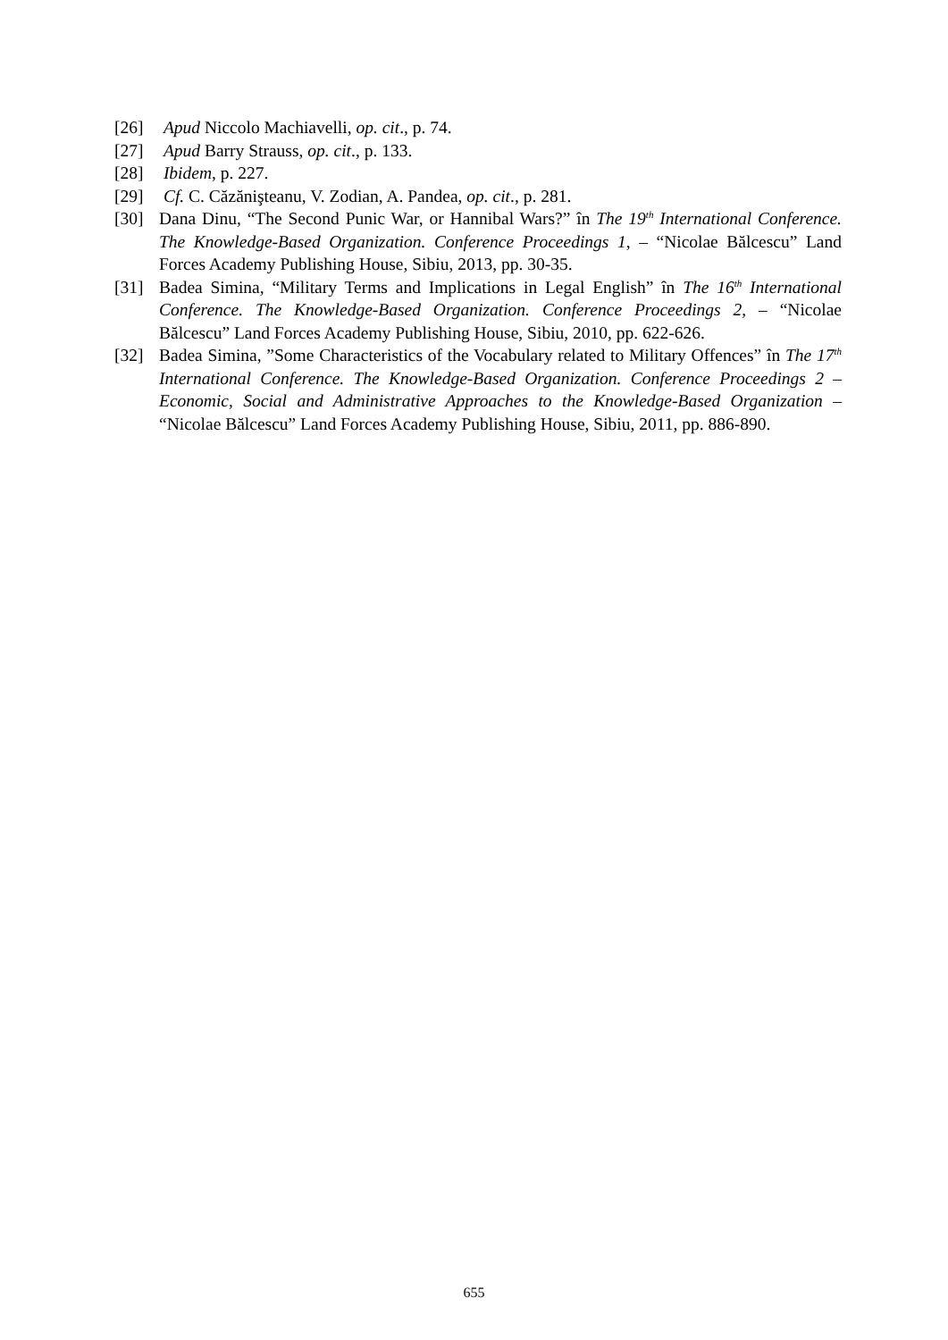[26] Apud Niccolo Machiavelli, op. cit., p. 74.
[27] Apud Barry Strauss, op. cit., p. 133.
[28] Ibidem, p. 227.
[29] Cf. C. Căzănişteanu, V. Zodian, A. Pandea, op. cit., p. 281.
[30] Dana Dinu, “The Second Punic War, or Hannibal Wars?” în The 19<sup>th</sup> International Conference. The Knowledge-Based Organization. Conference Proceedings 1, – “Nicolae Bălcescu” Land Forces Academy Publishing House, Sibiu, 2013, pp. 30-35.
[31] Badea Simina, “Military Terms and Implications in Legal English” în The 16<sup>th</sup> International Conference. The Knowledge-Based Organization. Conference Proceedings 2, – “Nicolae Bălcescu” Land Forces Academy Publishing House, Sibiu, 2010, pp. 622-626.
[32] Badea Simina, ”Some Characteristics of the Vocabulary related to Military Offences” în The 17<sup>th</sup> International Conference. The Knowledge-Based Organization. Conference Proceedings 2 – Economic, Social and Administrative Approaches to the Knowledge-Based Organization – “Nicolae Bălcescu” Land Forces Academy Publishing House, Sibiu, 2011, pp. 886-890.
655